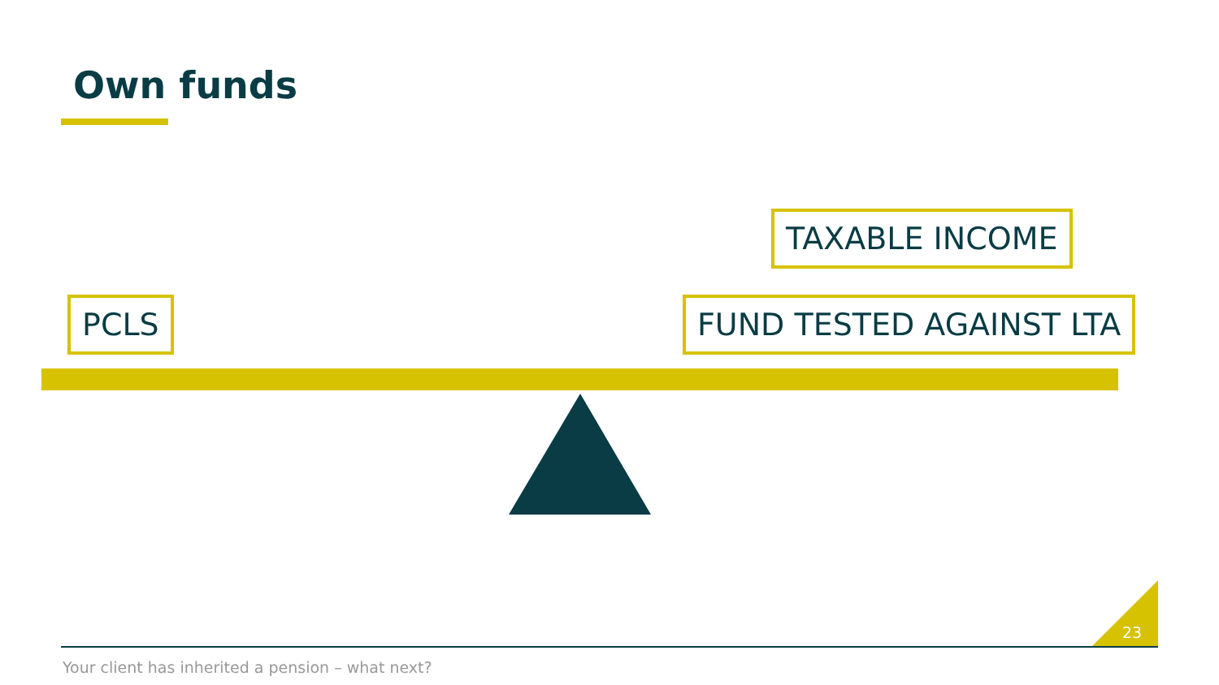Own funds
TAXABLE INCOME
PCLS FUND TESTED AGAINST LTA
23
Your client has inherited a pension – what next?